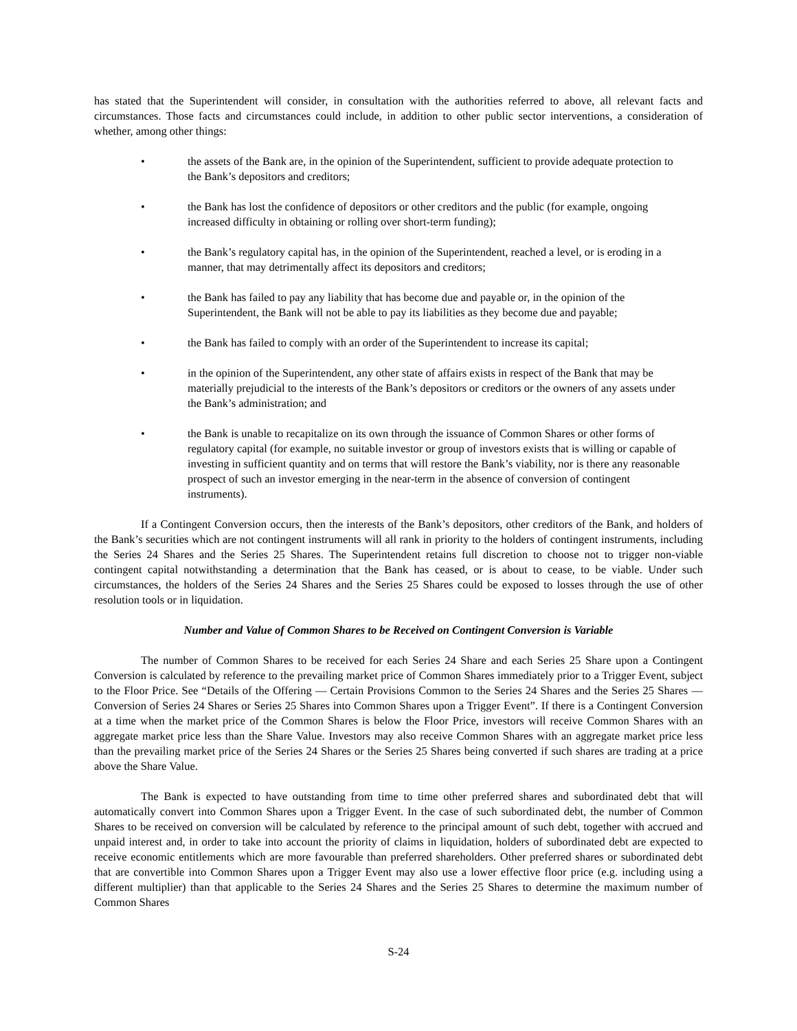has stated that the Superintendent will consider, in consultation with the authorities referred to above, all relevant facts and circumstances. Those facts and circumstances could include, in addition to other public sector interventions, a consideration of whether, among other things:
• the assets of the Bank are, in the opinion of the Superintendent, sufficient to provide adequate protection to the Bank’s depositors and creditors;
• the Bank has lost the confidence of depositors or other creditors and the public (for example, ongoing increased difficulty in obtaining or rolling over short-term funding);
• the Bank’s regulatory capital has, in the opinion of the Superintendent, reached a level, or is eroding in a manner, that may detrimentally affect its depositors and creditors;
• the Bank has failed to pay any liability that has become due and payable or, in the opinion of the Superintendent, the Bank will not be able to pay its liabilities as they become due and payable;
• the Bank has failed to comply with an order of the Superintendent to increase its capital;
• in the opinion of the Superintendent, any other state of affairs exists in respect of the Bank that may be materially prejudicial to the interests of the Bank’s depositors or creditors or the owners of any assets under the Bank’s administration; and
• the Bank is unable to recapitalize on its own through the issuance of Common Shares or other forms of regulatory capital (for example, no suitable investor or group of investors exists that is willing or capable of investing in sufficient quantity and on terms that will restore the Bank’s viability, nor is there any reasonable prospect of such an investor emerging in the near-term in the absence of conversion of contingent instruments).
If a Contingent Conversion occurs, then the interests of the Bank’s depositors, other creditors of the Bank, and holders of the Bank’s securities which are not contingent instruments will all rank in priority to the holders of contingent instruments, including the Series 24 Shares and the Series 25 Shares. The Superintendent retains full discretion to choose not to trigger non-viable contingent capital notwithstanding a determination that the Bank has ceased, or is about to cease, to be viable. Under such circumstances, the holders of the Series 24 Shares and the Series 25 Shares could be exposed to losses through the use of other resolution tools or in liquidation.
Number and Value of Common Shares to be Received on Contingent Conversion is Variable
The number of Common Shares to be received for each Series 24 Share and each Series 25 Share upon a Contingent Conversion is calculated by reference to the prevailing market price of Common Shares immediately prior to a Trigger Event, subject to the Floor Price. See “Details of the Offering — Certain Provisions Common to the Series 24 Shares and the Series 25 Shares — Conversion of Series 24 Shares or Series 25 Shares into Common Shares upon a Trigger Event”. If there is a Contingent Conversion at a time when the market price of the Common Shares is below the Floor Price, investors will receive Common Shares with an aggregate market price less than the Share Value. Investors may also receive Common Shares with an aggregate market price less than the prevailing market price of the Series 24 Shares or the Series 25 Shares being converted if such shares are trading at a price above the Share Value.
The Bank is expected to have outstanding from time to time other preferred shares and subordinated debt that will automatically convert into Common Shares upon a Trigger Event. In the case of such subordinated debt, the number of Common Shares to be received on conversion will be calculated by reference to the principal amount of such debt, together with accrued and unpaid interest and, in order to take into account the priority of claims in liquidation, holders of subordinated debt are expected to receive economic entitlements which are more favourable than preferred shareholders. Other preferred shares or subordinated debt that are convertible into Common Shares upon a Trigger Event may also use a lower effective floor price (e.g. including using a different multiplier) than that applicable to the Series 24 Shares and the Series 25 Shares to determine the maximum number of Common Shares
S-24